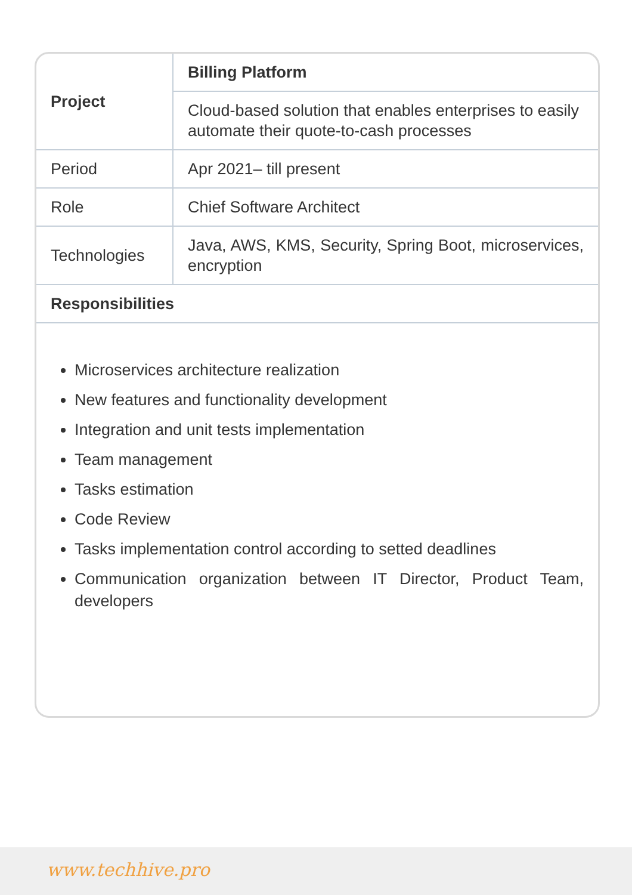| Project | Billing Platform |
| | Cloud-based solution that enables enterprises to easily automate their quote-to-cash processes |
| Period | Apr 2021– till present |
| Role | Chief Software Architect |
| Technologies | Java, AWS, KMS, Security, Spring Boot, microservices, encryption |
| Responsibilities | |
Microservices architecture realization
New features and functionality development
Integration and unit tests implementation
Team management
Tasks estimation
Code Review
Tasks implementation control according to setted deadlines
Communication organization between IT Director, Product Team, developers
www.techhive.pro